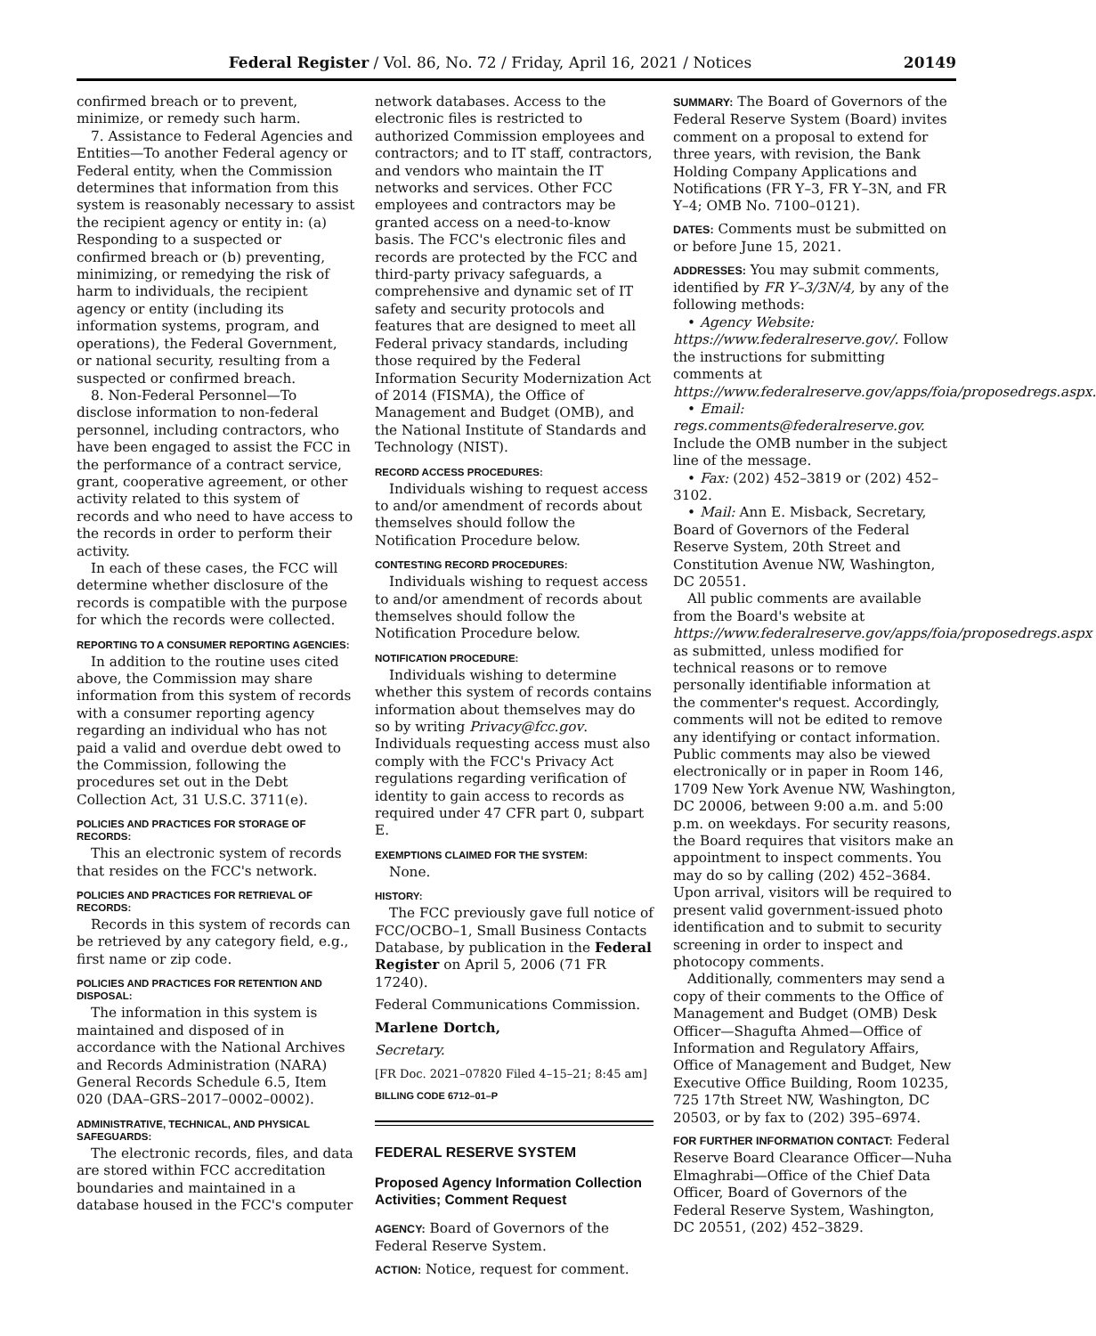Federal Register / Vol. 86, No. 72 / Friday, April 16, 2021 / Notices 20149
confirmed breach or to prevent, minimize, or remedy such harm.
7. Assistance to Federal Agencies and Entities—To another Federal agency or Federal entity, when the Commission determines that information from this system is reasonably necessary to assist the recipient agency or entity in: (a) Responding to a suspected or confirmed breach or (b) preventing, minimizing, or remedying the risk of harm to individuals, the recipient agency or entity (including its information systems, program, and operations), the Federal Government, or national security, resulting from a suspected or confirmed breach.
8. Non-Federal Personnel—To disclose information to non-federal personnel, including contractors, who have been engaged to assist the FCC in the performance of a contract service, grant, cooperative agreement, or other activity related to this system of records and who need to have access to the records in order to perform their activity.
In each of these cases, the FCC will determine whether disclosure of the records is compatible with the purpose for which the records were collected.
REPORTING TO A CONSUMER REPORTING AGENCIES:
In addition to the routine uses cited above, the Commission may share information from this system of records with a consumer reporting agency regarding an individual who has not paid a valid and overdue debt owed to the Commission, following the procedures set out in the Debt Collection Act, 31 U.S.C. 3711(e).
POLICIES AND PRACTICES FOR STORAGE OF RECORDS:
This an electronic system of records that resides on the FCC's network.
POLICIES AND PRACTICES FOR RETRIEVAL OF RECORDS:
Records in this system of records can be retrieved by any category field, e.g., first name or zip code.
POLICIES AND PRACTICES FOR RETENTION AND DISPOSAL:
The information in this system is maintained and disposed of in accordance with the National Archives and Records Administration (NARA) General Records Schedule 6.5, Item 020 (DAA–GRS–2017–0002–0002).
ADMINISTRATIVE, TECHNICAL, AND PHYSICAL SAFEGUARDS:
The electronic records, files, and data are stored within FCC accreditation boundaries and maintained in a database housed in the FCC's computer
network databases. Access to the electronic files is restricted to authorized Commission employees and contractors; and to IT staff, contractors, and vendors who maintain the IT networks and services. Other FCC employees and contractors may be granted access on a need-to-know basis. The FCC's electronic files and records are protected by the FCC and third-party privacy safeguards, a comprehensive and dynamic set of IT safety and security protocols and features that are designed to meet all Federal privacy standards, including those required by the Federal Information Security Modernization Act of 2014 (FISMA), the Office of Management and Budget (OMB), and the National Institute of Standards and Technology (NIST).
RECORD ACCESS PROCEDURES:
Individuals wishing to request access to and/or amendment of records about themselves should follow the Notification Procedure below.
CONTESTING RECORD PROCEDURES:
Individuals wishing to request access to and/or amendment of records about themselves should follow the Notification Procedure below.
NOTIFICATION PROCEDURE:
Individuals wishing to determine whether this system of records contains information about themselves may do so by writing Privacy@fcc.gov. Individuals requesting access must also comply with the FCC's Privacy Act regulations regarding verification of identity to gain access to records as required under 47 CFR part 0, subpart E.
EXEMPTIONS CLAIMED FOR THE SYSTEM:
None.
HISTORY:
The FCC previously gave full notice of FCC/OCBO–1, Small Business Contacts Database, by publication in the Federal Register on April 5, 2006 (71 FR 17240).
Federal Communications Commission.
Marlene Dortch,
Secretary.
[FR Doc. 2021–07820 Filed 4–15–21; 8:45 am]
BILLING CODE 6712–01–P
FEDERAL RESERVE SYSTEM
Proposed Agency Information Collection Activities; Comment Request
AGENCY: Board of Governors of the Federal Reserve System.
ACTION: Notice, request for comment.
SUMMARY: The Board of Governors of the Federal Reserve System (Board) invites comment on a proposal to extend for three years, with revision, the Bank Holding Company Applications and Notifications (FR Y–3, FR Y–3N, and FR Y–4; OMB No. 7100–0121).
DATES: Comments must be submitted on or before June 15, 2021.
ADDRESSES: You may submit comments, identified by FR Y–3/3N/4, by any of the following methods:
• Agency Website: https://www.federalreserve.gov/. Follow the instructions for submitting comments at https://www.federalreserve.gov/apps/foia/proposedregs.aspx.
• Email: regs.comments@federalreserve.gov. Include the OMB number in the subject line of the message.
• Fax: (202) 452–3819 or (202) 452–3102.
• Mail: Ann E. Misback, Secretary, Board of Governors of the Federal Reserve System, 20th Street and Constitution Avenue NW, Washington, DC 20551.
All public comments are available from the Board's website at https://www.federalreserve.gov/apps/foia/proposedregs.aspx as submitted, unless modified for technical reasons or to remove personally identifiable information at the commenter's request. Accordingly, comments will not be edited to remove any identifying or contact information. Public comments may also be viewed electronically or in paper in Room 146, 1709 New York Avenue NW, Washington, DC 20006, between 9:00 a.m. and 5:00 p.m. on weekdays. For security reasons, the Board requires that visitors make an appointment to inspect comments. You may do so by calling (202) 452–3684. Upon arrival, visitors will be required to present valid government-issued photo identification and to submit to security screening in order to inspect and photocopy comments.
Additionally, commenters may send a copy of their comments to the Office of Management and Budget (OMB) Desk Officer—Shagufta Ahmed—Office of Information and Regulatory Affairs, Office of Management and Budget, New Executive Office Building, Room 10235, 725 17th Street NW, Washington, DC 20503, or by fax to (202) 395–6974.
FOR FURTHER INFORMATION CONTACT: Federal Reserve Board Clearance Officer—Nuha Elmaghrabi—Office of the Chief Data Officer, Board of Governors of the Federal Reserve System, Washington, DC 20551, (202) 452–3829.